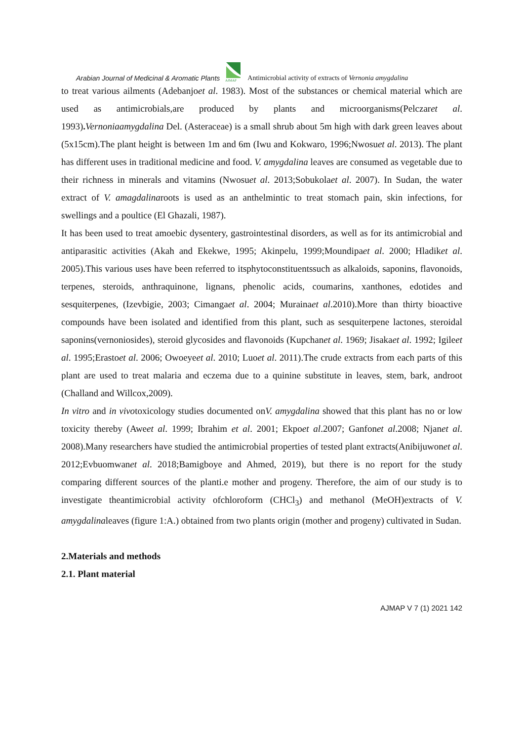Arabian Journal of Medicinal & Aromatic Plants
AJMAP
Antimicrobial activity of extracts of Vernonia amygdalina
to treat various ailments (Adebanjoet al. 1983). Most of the substances or chemical material which are used as antimicrobials,are produced by plants and microorganisms(Pelczaret al. 1993). Vernoniaamygdalina Del. (Asteraceae) is a small shrub about 5m high with dark green leaves about (5x15cm).The plant height is between 1m and 6m (Iwu and Kokwaro, 1996;Nwosuet al. 2013). The plant has different uses in traditional medicine and food. V. amygdalina leaves are consumed as vegetable due to their richness in minerals and vitamins (Nwosuet al. 2013;Sobukolaet al. 2007). In Sudan, the water extract of V. amagdalinaroots is used as an anthelmintic to treat stomach pain, skin infections, for swellings and a poultice (El Ghazali, 1987).
It has been used to treat amoebic dysentery, gastrointestinal disorders, as well as for its antimicrobial and antiparasitic activities (Akah and Ekekwe, 1995; Akinpelu, 1999;Moundipaet al. 2000; Hladiket al. 2005).This various uses have been referred to itsphytoconstituentssuch as alkaloids, saponins, flavonoids, terpenes, steroids, anthraquinone, lignans, phenolic acids, coumarins, xanthones, edotides and sesquiterpenes, (Izevbigie, 2003; Cimangaet al. 2004; Murainaet al.2010).More than thirty bioactive compounds have been isolated and identified from this plant, such as sesquiterpene lactones, steroidal saponins(vernoniosides), steroid glycosides and flavonoids (Kupchanet al. 1969; Jisakaet al. 1992; Igileet al. 1995;Erastoet al. 2006; Owoeyeet al. 2010; Luoet al. 2011).The crude extracts from each parts of this plant are used to treat malaria and eczema due to a quinine substitute in leaves, stem, bark, androot (Challand and Willcox,2009).
In vitro and in vivotoxicology studies documented onV. amygdalina showed that this plant has no or low toxicity thereby (Aweet al. 1999; Ibrahim et al. 2001; Ekpoet al.2007; Ganfonet al.2008; Njanet al. 2008).Many researchers have studied the antimicrobial properties of tested plant extracts(Anibijuwonet al. 2012;Evbuomwanet al. 2018;Bamigboye and Ahmed, 2019), but there is no report for the study comparing different sources of the planti.e mother and progeny. Therefore, the aim of our study is to investigate theantimicrobial activity ofchloroform (CHCl<sub>3</sub>) and methanol (MeOH)extracts of V. amygdalinaleaves (figure 1:A.) obtained from two plants origin (mother and progeny) cultivated in Sudan.
2.Materials and methods
2.1. Plant material
AJMAP V 7 (1) 2021 142